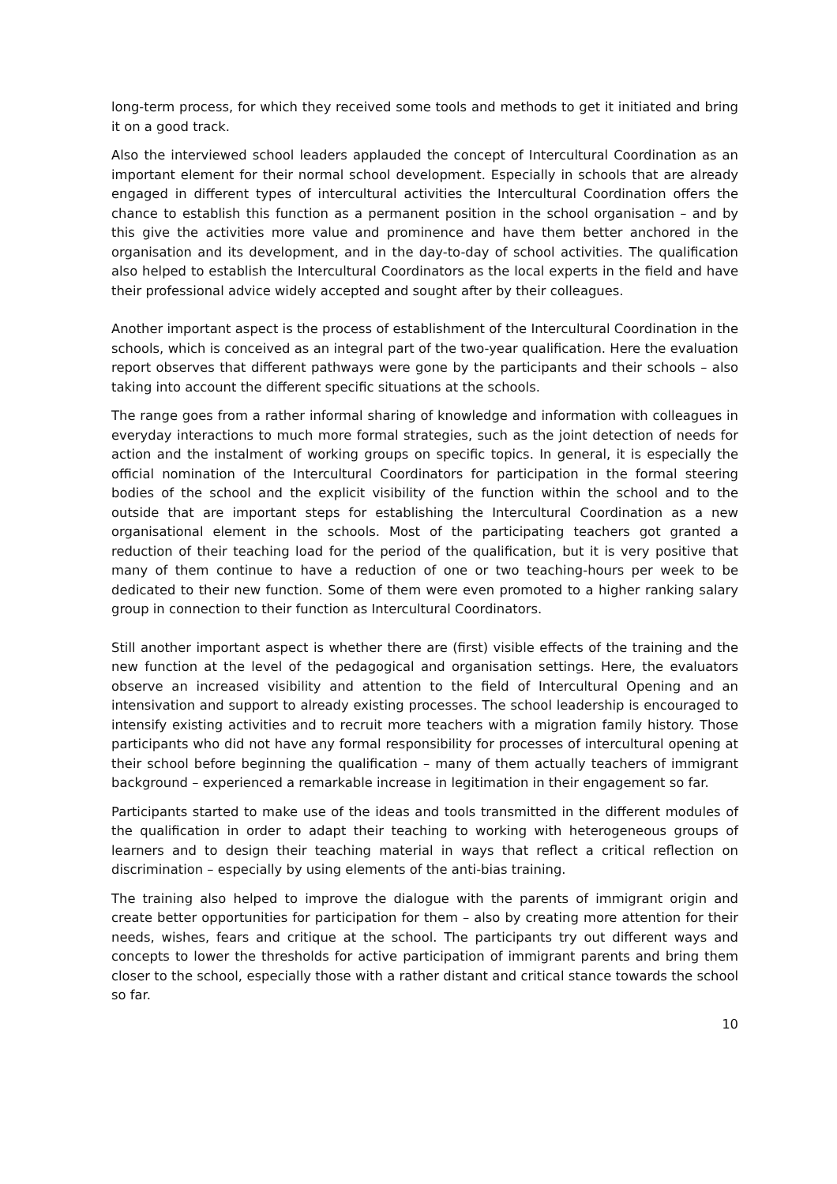long-term process, for which they received some tools and methods to get it initiated and bring it on a good track.
Also the interviewed school leaders applauded the concept of Intercultural Coordination as an important element for their normal school development. Especially in schools that are already engaged in different types of intercultural activities the Intercultural Coordination offers the chance to establish this function as a permanent position in the school organisation – and by this give the activities more value and prominence and have them better anchored in the organisation and its development, and in the day-to-day of school activities. The qualification also helped to establish the Intercultural Coordinators as the local experts in the field and have their professional advice widely accepted and sought after by their colleagues.
Another important aspect is the process of establishment of the Intercultural Coordination in the schools, which is conceived as an integral part of the two-year qualification. Here the evaluation report observes that different pathways were gone by the participants and their schools – also taking into account the different specific situations at the schools.
The range goes from a rather informal sharing of knowledge and information with colleagues in everyday interactions to much more formal strategies, such as the joint detection of needs for action and the instalment of working groups on specific topics. In general, it is especially the official nomination of the Intercultural Coordinators for participation in the formal steering bodies of the school and the explicit visibility of the function within the school and to the outside that are important steps for establishing the Intercultural Coordination as a new organisational element in the schools. Most of the participating teachers got granted a reduction of their teaching load for the period of the qualification, but it is very positive that many of them continue to have a reduction of one or two teaching-hours per week to be dedicated to their new function. Some of them were even promoted to a higher ranking salary group in connection to their function as Intercultural Coordinators.
Still another important aspect is whether there are (first) visible effects of the training and the new function at the level of the pedagogical and organisation settings. Here, the evaluators observe an increased visibility and attention to the field of Intercultural Opening and an intensivation and support to already existing processes. The school leadership is encouraged to intensify existing activities and to recruit more teachers with a migration family history. Those participants who did not have any formal responsibility for processes of intercultural opening at their school before beginning the qualification – many of them actually teachers of immigrant background – experienced a remarkable increase in legitimation in their engagement so far.
Participants started to make use of the ideas and tools transmitted in the different modules of the qualification in order to adapt their teaching to working with heterogeneous groups of learners and to design their teaching material in ways that reflect a critical reflection on discrimination – especially by using elements of the anti-bias training.
The training also helped to improve the dialogue with the parents of immigrant origin and create better opportunities for participation for them – also by creating more attention for their needs, wishes, fears and critique at the school. The participants try out different ways and concepts to lower the thresholds for active participation of immigrant parents and bring them closer to the school, especially those with a rather distant and critical stance towards the school so far.
10